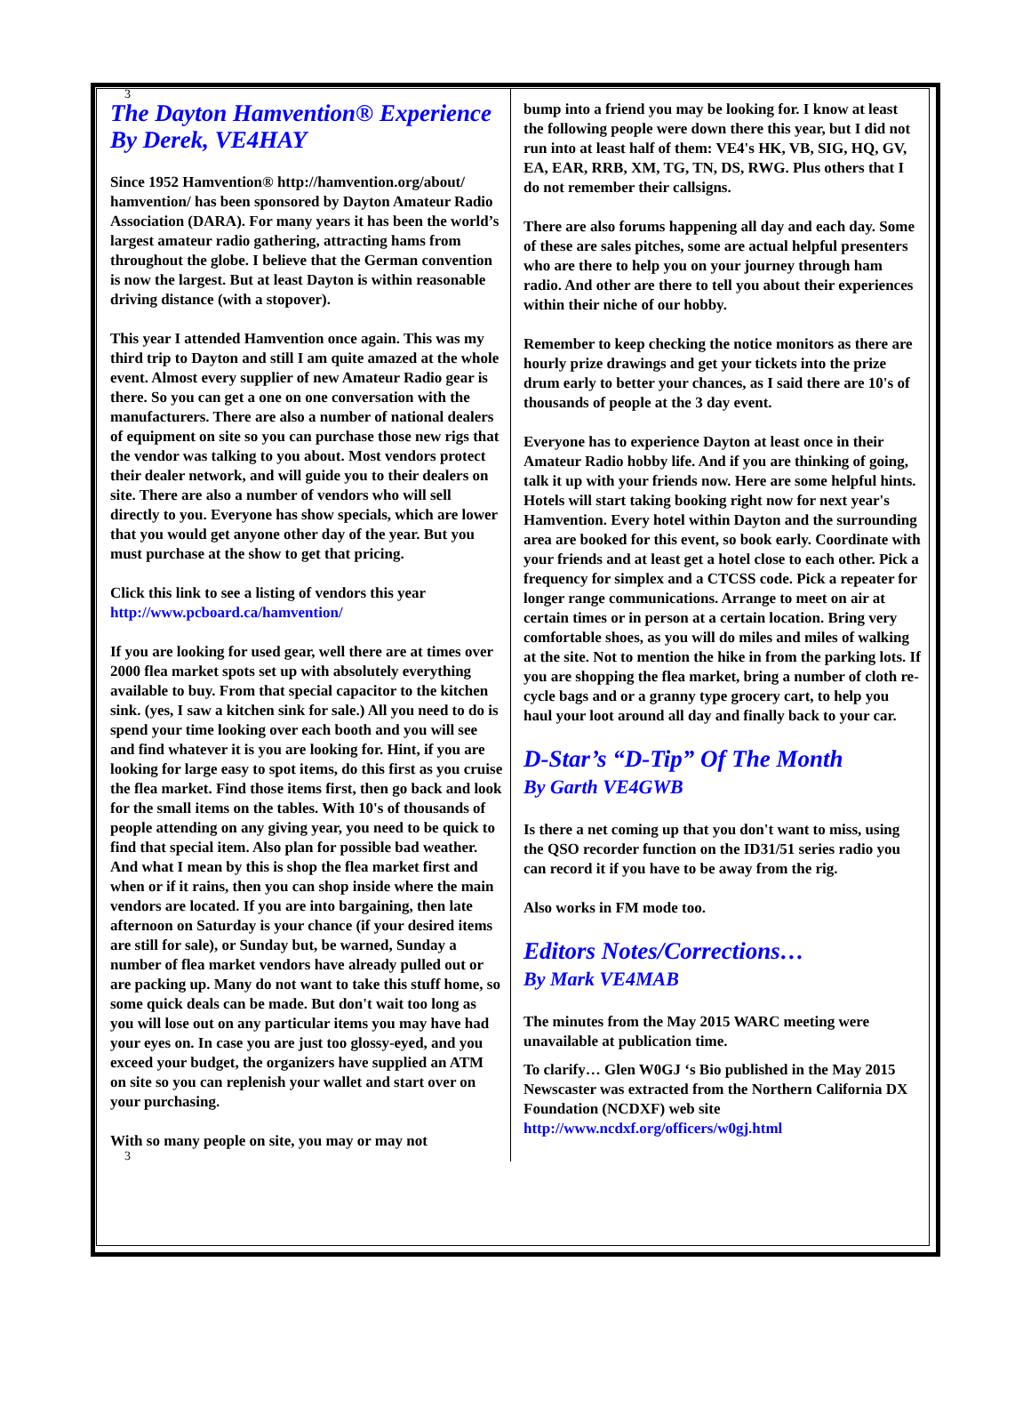3
The Dayton Hamvention® Experience
By Derek, VE4HAY
Since 1952 Hamvention® http://hamvention.org/about/ hamvention/ has been sponsored by Dayton Amateur Radio Association (DARA). For many years it has been the world’s largest amateur radio gathering, attracting hams from throughout the globe. I believe that the German convention is now the largest. But at least Dayton is within reasonable driving distance (with a stopover).
This year I attended Hamvention once again. This was my third trip to Dayton and still I am quite amazed at the whole event. Almost every supplier of new Amateur Radio gear is there. So you can get a one on one conversation with the manufacturers. There are also a number of national dealers of equipment on site so you can purchase those new rigs that the vendor was talking to you about. Most vendors protect their dealer network, and will guide you to their dealers on site. There are also a number of vendors who will sell directly to you. Everyone has show specials, which are lower that you would get anyone other day of the year. But you must purchase at the show to get that pricing.
Click this link to see a listing of vendors this year http://www.pcboard.ca/hamvention/
If you are looking for used gear, well there are at times over 2000 flea market spots set up with absolutely everything available to buy. From that special capacitor to the kitchen sink. (yes, I saw a kitchen sink for sale.) All you need to do is spend your time looking over each booth and you will see and find whatever it is you are looking for. Hint, if you are looking for large easy to spot items, do this first as you cruise the flea market. Find those items first, then go back and look for the small items on the tables. With 10's of thousands of people attending on any giving year, you need to be quick to find that special item. Also plan for possible bad weather. And what I mean by this is shop the flea market first and when or if it rains, then you can shop inside where the main vendors are located. If you are into bargaining, then late afternoon on Saturday is your chance (if your desired items are still for sale), or Sunday but, be warned, Sunday a number of flea market vendors have already pulled out or are packing up. Many do not want to take this stuff home, so some quick deals can be made. But don't wait too long as you will lose out on any particular items you may have had your eyes on. In case you are just too glossy-eyed, and you exceed your budget, the organizers have supplied an ATM on site so you can replenish your wallet and start over on your purchasing.
With so many people on site, you may or may not
3
bump into a friend you may be looking for. I know at least the following people were down there this year, but I did not run into at least half of them: VE4's HK, VB, SIG, HQ, GV, EA, EAR, RRB, XM, TG, TN, DS, RWG. Plus others that I do not remember their callsigns.
There are also forums happening all day and each day. Some of these are sales pitches, some are actual helpful presenters who are there to help you on your journey through ham radio. And other are there to tell you about their experiences within their niche of our hobby.
Remember to keep checking the notice monitors as there are hourly prize drawings and get your tickets into the prize drum early to better your chances, as I said there are 10's of thousands of people at the 3 day event.
Everyone has to experience Dayton at least once in their Amateur Radio hobby life. And if you are thinking of going, talk it up with your friends now. Here are some helpful hints. Hotels will start taking booking right now for next year's Hamvention. Every hotel within Dayton and the surrounding area are booked for this event, so book early. Coordinate with your friends and at least get a hotel close to each other. Pick a frequency for simplex and a CTCSS code. Pick a repeater for longer range communications. Arrange to meet on air at certain times or in person at a certain location. Bring very comfortable shoes, as you will do miles and miles of walking at the site. Not to mention the hike in from the parking lots. If you are shopping the flea market, bring a number of cloth re-cycle bags and or a granny type grocery cart, to help you haul your loot around all day and finally back to your car.
D-Star’s “D-Tip” Of The Month
By Garth VE4GWB
Is there a net coming up that you don't want to miss, using the QSO recorder function on the ID31/51 series radio you can record it if you have to be away from the rig.
Also works in FM mode too.
Editors Notes/Corrections…
By Mark VE4MAB
The minutes from the May 2015 WARC meeting were unavailable at publication time.
To clarify… Glen W0GJ ‘s Bio published in the May 2015 Newscaster was extracted from the Northern California DX Foundation (NCDXF) web site http://www.ncdxf.org/officers/w0gj.html